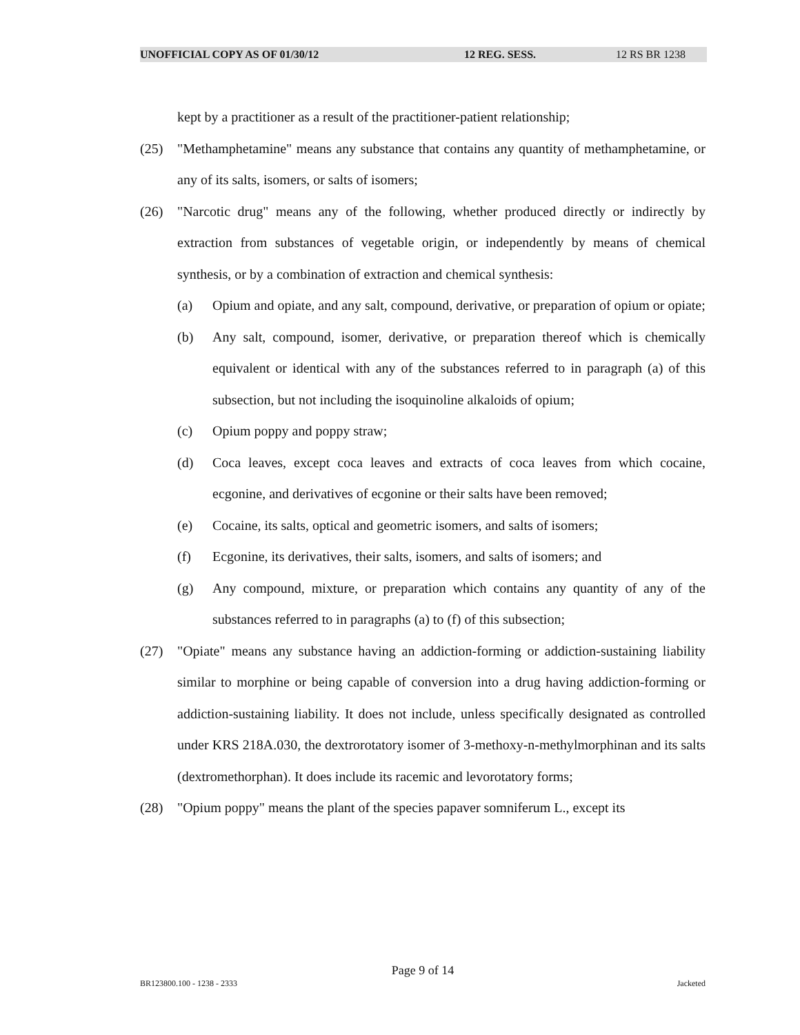UNOFFICIAL COPY AS OF 01/30/12 12 REG. SESS. 12 RS BR 1238
kept by a practitioner as a result of the practitioner-patient relationship;
(25) "Methamphetamine" means any substance that contains any quantity of methamphetamine, or any of its salts, isomers, or salts of isomers;
(26) "Narcotic drug" means any of the following, whether produced directly or indirectly by extraction from substances of vegetable origin, or independently by means of chemical synthesis, or by a combination of extraction and chemical synthesis:
(a) Opium and opiate, and any salt, compound, derivative, or preparation of opium or opiate;
(b) Any salt, compound, isomer, derivative, or preparation thereof which is chemically equivalent or identical with any of the substances referred to in paragraph (a) of this subsection, but not including the isoquinoline alkaloids of opium;
(c) Opium poppy and poppy straw;
(d) Coca leaves, except coca leaves and extracts of coca leaves from which cocaine, ecgonine, and derivatives of ecgonine or their salts have been removed;
(e) Cocaine, its salts, optical and geometric isomers, and salts of isomers;
(f) Ecgonine, its derivatives, their salts, isomers, and salts of isomers; and
(g) Any compound, mixture, or preparation which contains any quantity of any of the substances referred to in paragraphs (a) to (f) of this subsection;
(27) "Opiate" means any substance having an addiction-forming or addiction-sustaining liability similar to morphine or being capable of conversion into a drug having addiction-forming or addiction-sustaining liability. It does not include, unless specifically designated as controlled under KRS 218A.030, the dextrorotatory isomer of 3-methoxy-n-methylmorphinan and its salts (dextromethorphan). It does include its racemic and levorotatory forms;
(28) "Opium poppy" means the plant of the species papaver somniferum L., except its
Page 9 of 14
BR123800.100 - 1238 - 2333 Jacketed